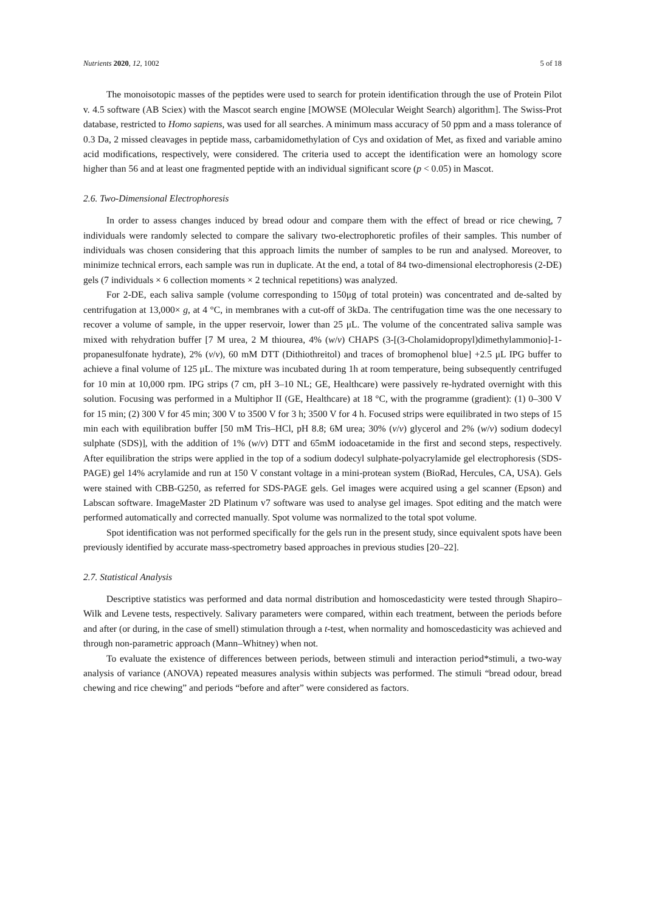Nutrients 2020, 12, 1002 5 of 18
The monoisotopic masses of the peptides were used to search for protein identification through the use of Protein Pilot v. 4.5 software (AB Sciex) with the Mascot search engine [MOWSE (MOlecular Weight Search) algorithm]. The Swiss-Prot database, restricted to Homo sapiens, was used for all searches. A minimum mass accuracy of 50 ppm and a mass tolerance of 0.3 Da, 2 missed cleavages in peptide mass, carbamidomethylation of Cys and oxidation of Met, as fixed and variable amino acid modifications, respectively, were considered. The criteria used to accept the identification were an homology score higher than 56 and at least one fragmented peptide with an individual significant score (p < 0.05) in Mascot.
2.6. Two-Dimensional Electrophoresis
In order to assess changes induced by bread odour and compare them with the effect of bread or rice chewing, 7 individuals were randomly selected to compare the salivary two-electrophoretic profiles of their samples. This number of individuals was chosen considering that this approach limits the number of samples to be run and analysed. Moreover, to minimize technical errors, each sample was run in duplicate. At the end, a total of 84 two-dimensional electrophoresis (2-DE) gels (7 individuals × 6 collection moments × 2 technical repetitions) was analyzed.
For 2-DE, each saliva sample (volume corresponding to 150μg of total protein) was concentrated and de-salted by centrifugation at 13,000× g, at 4 °C, in membranes with a cut-off of 3kDa. The centrifugation time was the one necessary to recover a volume of sample, in the upper reservoir, lower than 25 μL. The volume of the concentrated saliva sample was mixed with rehydration buffer [7 M urea, 2 M thiourea, 4% (w/v) CHAPS (3-[(3-Cholamidopropyl)dimethylammonio]-1-propanesulfonate hydrate), 2% (v/v), 60 mM DTT (Dithiothreitol) and traces of bromophenol blue] +2.5 μL IPG buffer to achieve a final volume of 125 μL. The mixture was incubated during 1h at room temperature, being subsequently centrifuged for 10 min at 10,000 rpm. IPG strips (7 cm, pH 3–10 NL; GE, Healthcare) were passively re-hydrated overnight with this solution. Focusing was performed in a Multiphor II (GE, Healthcare) at 18 °C, with the programme (gradient): (1) 0–300 V for 15 min; (2) 300 V for 45 min; 300 V to 3500 V for 3 h; 3500 V for 4 h. Focused strips were equilibrated in two steps of 15 min each with equilibration buffer [50 mM Tris–HCl, pH 8.8; 6M urea; 30% (v/v) glycerol and 2% (w/v) sodium dodecyl sulphate (SDS)], with the addition of 1% (w/v) DTT and 65mM iodoacetamide in the first and second steps, respectively. After equilibration the strips were applied in the top of a sodium dodecyl sulphate-polyacrylamide gel electrophoresis (SDS-PAGE) gel 14% acrylamide and run at 150 V constant voltage in a mini-protean system (BioRad, Hercules, CA, USA). Gels were stained with CBB-G250, as referred for SDS-PAGE gels. Gel images were acquired using a gel scanner (Epson) and Labscan software. ImageMaster 2D Platinum v7 software was used to analyse gel images. Spot editing and the match were performed automatically and corrected manually. Spot volume was normalized to the total spot volume.
Spot identification was not performed specifically for the gels run in the present study, since equivalent spots have been previously identified by accurate mass-spectrometry based approaches in previous studies [20–22].
2.7. Statistical Analysis
Descriptive statistics was performed and data normal distribution and homoscedasticity were tested through Shapiro–Wilk and Levene tests, respectively. Salivary parameters were compared, within each treatment, between the periods before and after (or during, in the case of smell) stimulation through a t-test, when normality and homoscedasticity was achieved and through non-parametric approach (Mann–Whitney) when not.
To evaluate the existence of differences between periods, between stimuli and interaction period*stimuli, a two-way analysis of variance (ANOVA) repeated measures analysis within subjects was performed. The stimuli “bread odour, bread chewing and rice chewing” and periods “before and after” were considered as factors.